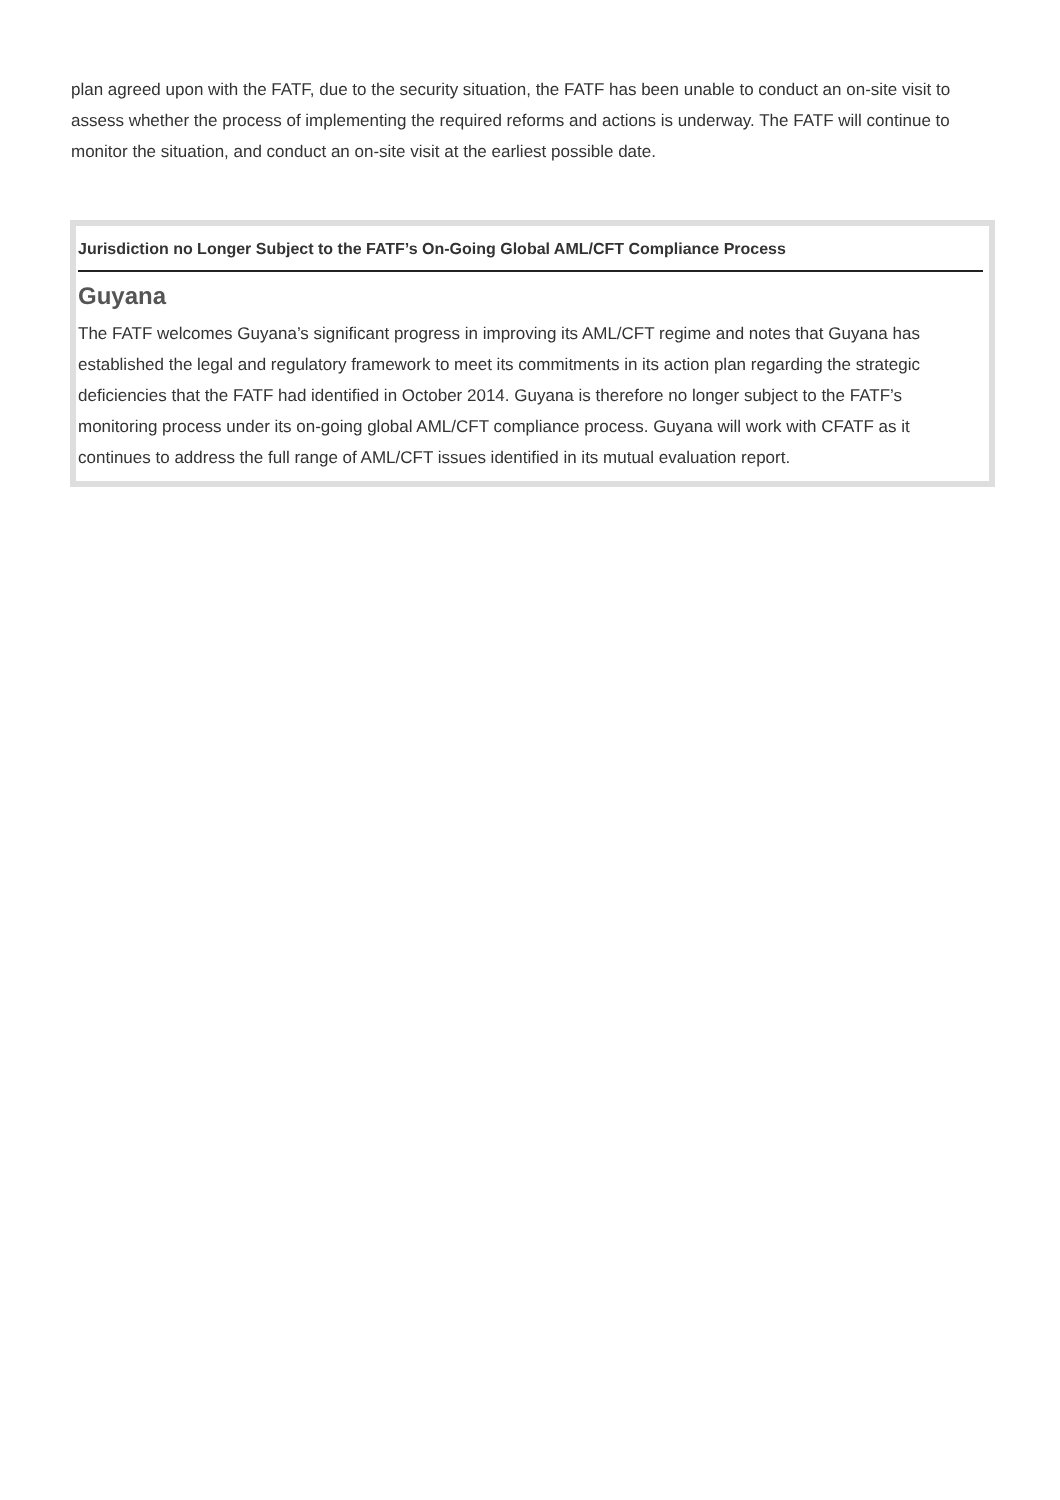plan agreed upon with the FATF, due to the security situation, the FATF has been unable to conduct an on-site visit to assess whether the process of implementing the required reforms and actions is underway. The FATF will continue to monitor the situation, and conduct an on-site visit at the earliest possible date.
Jurisdiction no Longer Subject to the FATF’s On-Going Global AML/CFT Compliance Process
Guyana
The FATF welcomes Guyana’s significant progress in improving its AML/CFT regime and notes that Guyana has established the legal and regulatory framework to meet its commitments in its action plan regarding the strategic deficiencies that the FATF had identified in October 2014. Guyana is therefore no longer subject to the FATF’s monitoring process under its on-going global AML/CFT compliance process. Guyana will work with CFATF as it continues to address the full range of AML/CFT issues identified in its mutual evaluation report.